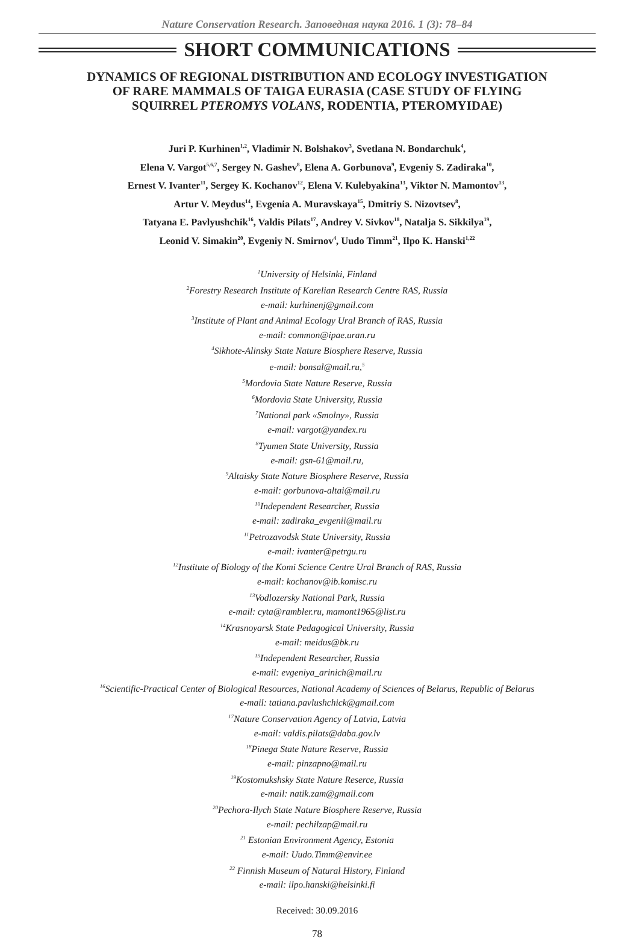Nature Conservation Research. Заповедная наука 2016. 1 (3): 78–84
SHORT COMMUNICATIONS
DYNAMICS OF REGIONAL DISTRIBUTION AND ECOLOGY INVESTIGATION
OF RARE MAMMALS OF TAIGA EURASIA (CASE STUDY OF FLYING
SQUIRREL PTEROMYS VOLANS, RODENTIA, PTEROMYIDAE)
Juri P. Kurhinen<sup>1,2</sup>, Vladimir N. Bolshakov<sup>3</sup>, Svetlana N. Bondarchuk<sup>4</sup>,
Elena V. Vargot<sup>5,6,7</sup>, Sergey N. Gashev<sup>8</sup>, Elena A. Gorbunova<sup>9</sup>, Evgeniy S. Zadiraka<sup>10</sup>,
Ernest V. Ivanter<sup>11</sup>, Sergey K. Kochanov<sup>12</sup>, Elena V. Kulebyakina<sup>13</sup>, Viktor N. Mamontov<sup>13</sup>,
Artur V. Meydus<sup>14</sup>, Evgenia A. Muravskaya<sup>15</sup>, Dmitriy S. Nizovtsev<sup>8</sup>,
Tatyana E. Pavlyushchik<sup>16</sup>, Valdis Pilats<sup>17</sup>, Andrey V. Sivkov<sup>18</sup>, Natalja S. Sikkilya<sup>19</sup>,
Leonid V. Simakin<sup>20</sup>, Evgeniy N. Smirnov<sup>4</sup>, Uudo Timm<sup>21</sup>, Ilpo K. Hanski<sup>1,22</sup>
<sup>1</sup> University of Helsinki, Finland
<sup>2</sup> Forestry Research Institute of Karelian Research Centre RAS, Russia
e-mail: kurhinenj@gmail.com
<sup>3</sup> Institute of Plant and Animal Ecology Ural Branch of RAS, Russia
e-mail: common@ipae.uran.ru
<sup>4</sup> Sikhote-Alinsky State Nature Biosphere Reserve, Russia
e-mail: bonsal@mail.ru,<sup>5</sup>
<sup>5</sup> Mordovia State Nature Reserve, Russia
<sup>6</sup> Mordovia State University, Russia
<sup>7</sup> National park «Smolny», Russia
e-mail: vargot@yandex.ru
<sup>8</sup> Tyumen State University, Russia
e-mail: gsn-61@mail.ru,
<sup>9</sup> Altaisky State Nature Biosphere Reserve, Russia
e-mail: gorbunova-altai@mail.ru
<sup>10</sup> Independent Researcher, Russia
e-mail: zadiraka_evgenii@mail.ru
<sup>11</sup> Petrozavodsk State University, Russia
e-mail: ivanter@petrgu.ru
<sup>12</sup> Institute of Biology of the Komi Science Centre Ural Branch of RAS, Russia
e-mail: kochanov@ib.komisc.ru
<sup>13</sup> Vodlozersky National Park, Russia
e-mail: cyta@rambler.ru, mamont1965@list.ru
<sup>14</sup> Krasnoyarsk State Pedagogical University, Russia
e-mail: meidus@bk.ru
<sup>15</sup> Independent Researcher, Russia
e-mail: evgeniya_arinich@mail.ru
<sup>16</sup> Scientific-Practical Center of Biological Resources, National Academy of Sciences of Belarus, Republic of Belarus
e-mail: tatiana.pavlushchick@gmail.com
<sup>17</sup> Nature Conservation Agency of Latvia, Latvia
e-mail: valdis.pilats@daba.gov.lv
<sup>18</sup> Pinega State Nature Reserve, Russia
e-mail: pinzapno@mail.ru
<sup>19</sup> Kostomukshsky State Nature Reserce, Russia
e-mail: natik.zam@gmail.com
<sup>20</sup> Pechora-Ilych State Nature Biosphere Reserve, Russia
e-mail: pechilzap@mail.ru
<sup>21</sup> Estonian Environment Agency, Estonia
e-mail: Uudo.Timm@envir.ee
<sup>22</sup> Finnish Museum of Natural History, Finland
e-mail: ilpo.hanski@helsinki.fi
Received: 30.09.2016
78